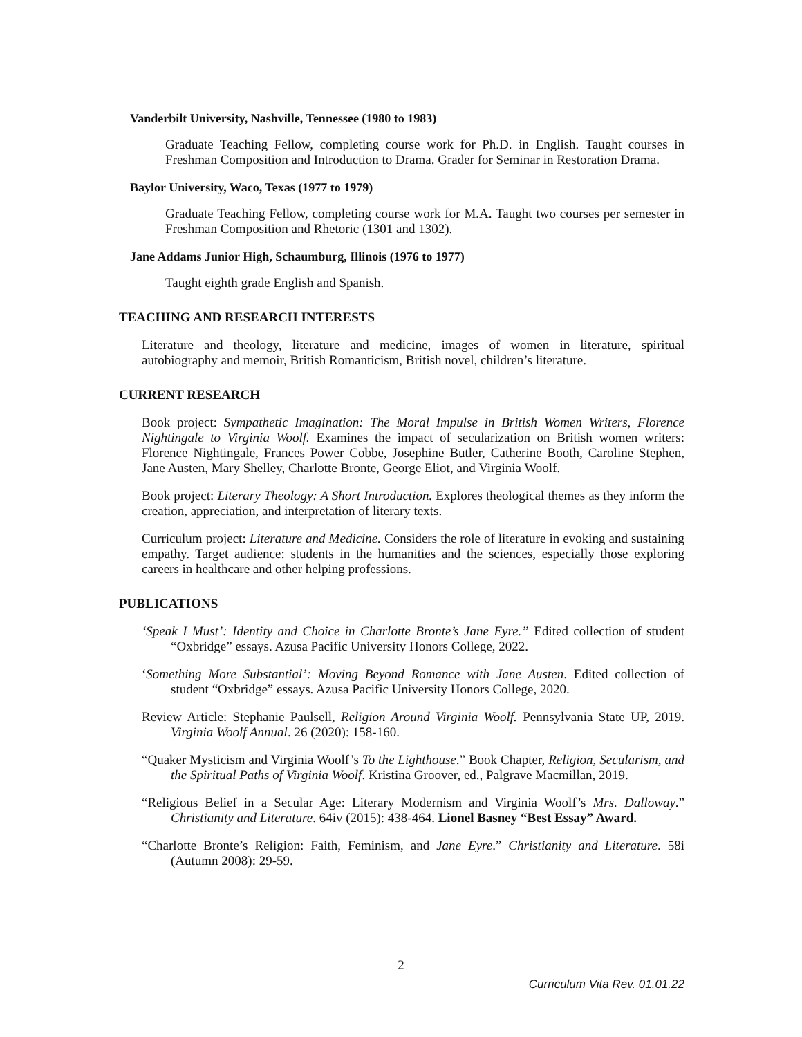Vanderbilt University, Nashville, Tennessee (1980 to 1983)
Graduate Teaching Fellow, completing course work for Ph.D. in English. Taught courses in Freshman Composition and Introduction to Drama. Grader for Seminar in Restoration Drama.
Baylor University, Waco, Texas (1977 to 1979)
Graduate Teaching Fellow, completing course work for M.A. Taught two courses per semester in Freshman Composition and Rhetoric (1301 and 1302).
Jane Addams Junior High, Schaumburg, Illinois (1976 to 1977)
Taught eighth grade English and Spanish.
TEACHING AND RESEARCH INTERESTS
Literature and theology, literature and medicine, images of women in literature, spiritual autobiography and memoir, British Romanticism, British novel, children’s literature.
CURRENT RESEARCH
Book project: Sympathetic Imagination: The Moral Impulse in British Women Writers, Florence Nightingale to Virginia Woolf. Examines the impact of secularization on British women writers: Florence Nightingale, Frances Power Cobbe, Josephine Butler, Catherine Booth, Caroline Stephen, Jane Austen, Mary Shelley, Charlotte Bronte, George Eliot, and Virginia Woolf.
Book project: Literary Theology: A Short Introduction. Explores theological themes as they inform the creation, appreciation, and interpretation of literary texts.
Curriculum project: Literature and Medicine. Considers the role of literature in evoking and sustaining empathy. Target audience: students in the humanities and the sciences, especially those exploring careers in healthcare and other helping professions.
PUBLICATIONS
‘Speak I Must’: Identity and Choice in Charlotte Bronte’s Jane Eyre.” Edited collection of student “Oxbridge” essays. Azusa Pacific University Honors College, 2022.
‘Something More Substantial’: Moving Beyond Romance with Jane Austen. Edited collection of student “Oxbridge” essays. Azusa Pacific University Honors College, 2020.
Review Article: Stephanie Paulsell, Religion Around Virginia Woolf. Pennsylvania State UP, 2019. Virginia Woolf Annual. 26 (2020): 158-160.
“Quaker Mysticism and Virginia Woolf’s To the Lighthouse.” Book Chapter, Religion, Secularism, and the Spiritual Paths of Virginia Woolf. Kristina Groover, ed., Palgrave Macmillan, 2019.
“Religious Belief in a Secular Age: Literary Modernism and Virginia Woolf’s Mrs. Dalloway.” Christianity and Literature. 64iv (2015): 438-464. Lionel Basney “Best Essay” Award.
“Charlotte Bronte’s Religion: Faith, Feminism, and Jane Eyre.” Christianity and Literature. 58i (Autumn 2008): 29-59.
2
Curriculum Vita Rev. 01.01.22